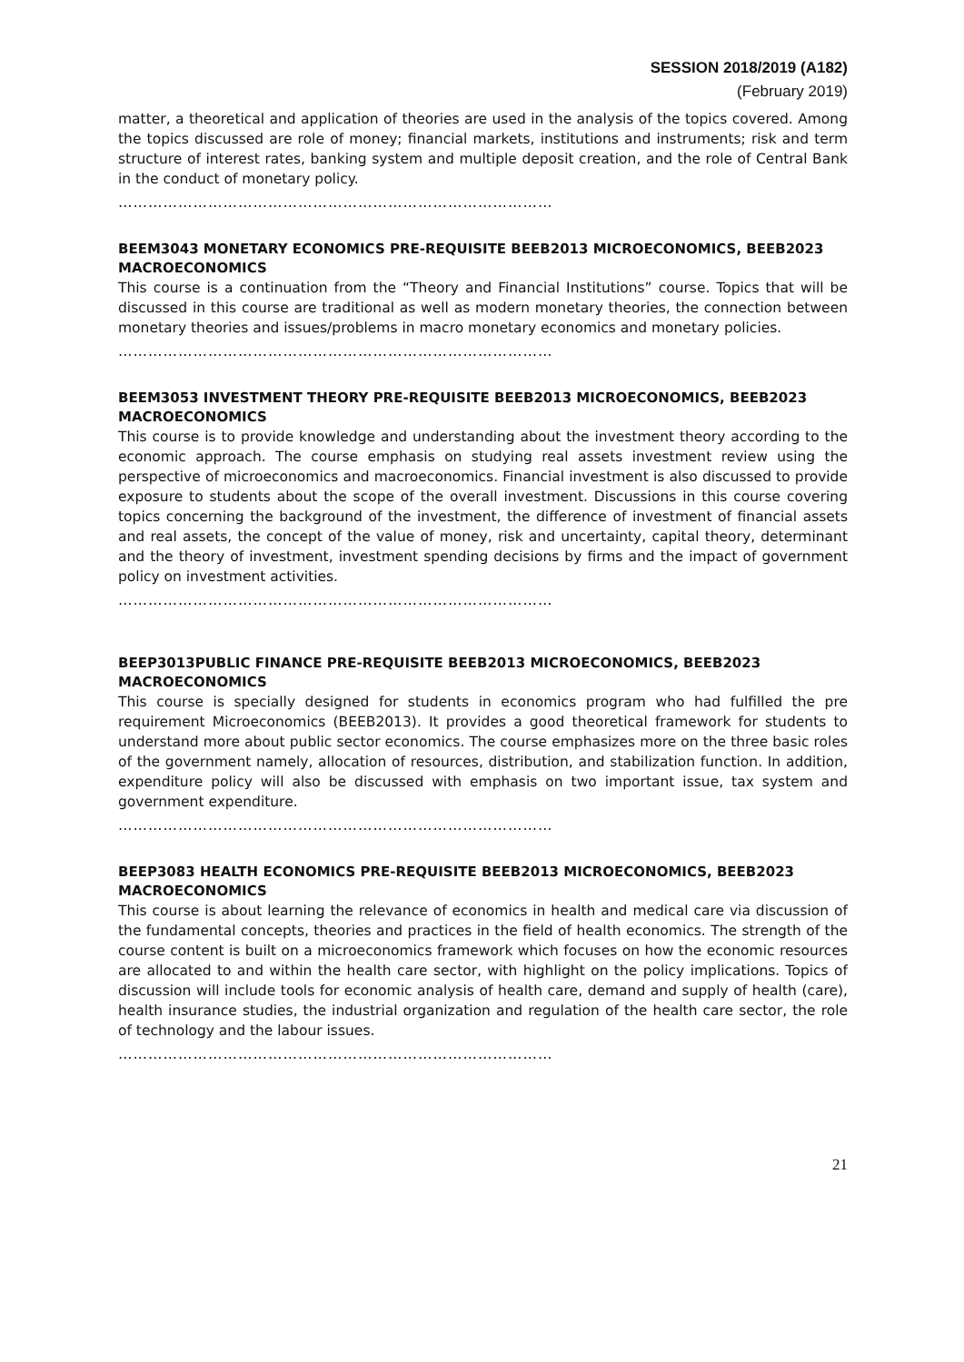SESSION 2018/2019 (A182)
(February 2019)
matter, a theoretical and application of theories are used in the analysis of the topics covered. Among the topics discussed are role of money; financial markets, institutions and instruments; risk and term structure of interest rates, banking system and multiple deposit creation, and the role of Central Bank in the conduct of monetary policy.
……………………………………………………………………………
BEEM3043 MONETARY ECONOMICS PRE-REQUISITE BEEB2013 MICROECONOMICS, BEEB2023 MACROECONOMICS
This course is a continuation from the “Theory and Financial Institutions” course. Topics that will be discussed in this course are traditional as well as modern monetary theories, the connection between monetary theories and issues/problems in macro monetary economics and monetary policies.
……………………………………………………………………………
BEEM3053 INVESTMENT THEORY PRE-REQUISITE BEEB2013 MICROECONOMICS, BEEB2023 MACROECONOMICS
This course is to provide knowledge and understanding about the investment theory according to the economic approach. The course emphasis on studying real assets investment review using the perspective of microeconomics and macroeconomics. Financial investment is also discussed to provide exposure to students about the scope of the overall investment. Discussions in this course covering topics concerning the background of the investment, the difference of investment of financial assets and real assets, the concept of the value of money, risk and uncertainty, capital theory, determinant and the theory of investment, investment spending decisions by firms and the impact of government policy on investment activities.
……………………………………………………………………………
BEEP3013PUBLIC FINANCE PRE-REQUISITE BEEB2013 MICROECONOMICS, BEEB2023 MACROECONOMICS
This course is specially designed for students in economics program who had fulfilled the pre requirement Microeconomics (BEEB2013). It provides a good theoretical framework for students to understand more about public sector economics. The course emphasizes more on the three basic roles of the government namely, allocation of resources, distribution, and stabilization function. In addition, expenditure policy will also be discussed with emphasis on two important issue, tax system and government expenditure.
……………………………………………………………………………
BEEP3083 HEALTH ECONOMICS PRE-REQUISITE BEEB2013 MICROECONOMICS, BEEB2023 MACROECONOMICS
This course is about learning the relevance of economics in health and medical care via discussion of the fundamental concepts, theories and practices in the field of health economics. The strength of the course content is built on a microeconomics framework which focuses on how the economic resources are allocated to and within the health care sector, with highlight on the policy implications. Topics of discussion will include tools for economic analysis of health care, demand and supply of health (care), health insurance studies, the industrial organization and regulation of the health care sector, the role of technology and the labour issues.
……………………………………………………………………………
21